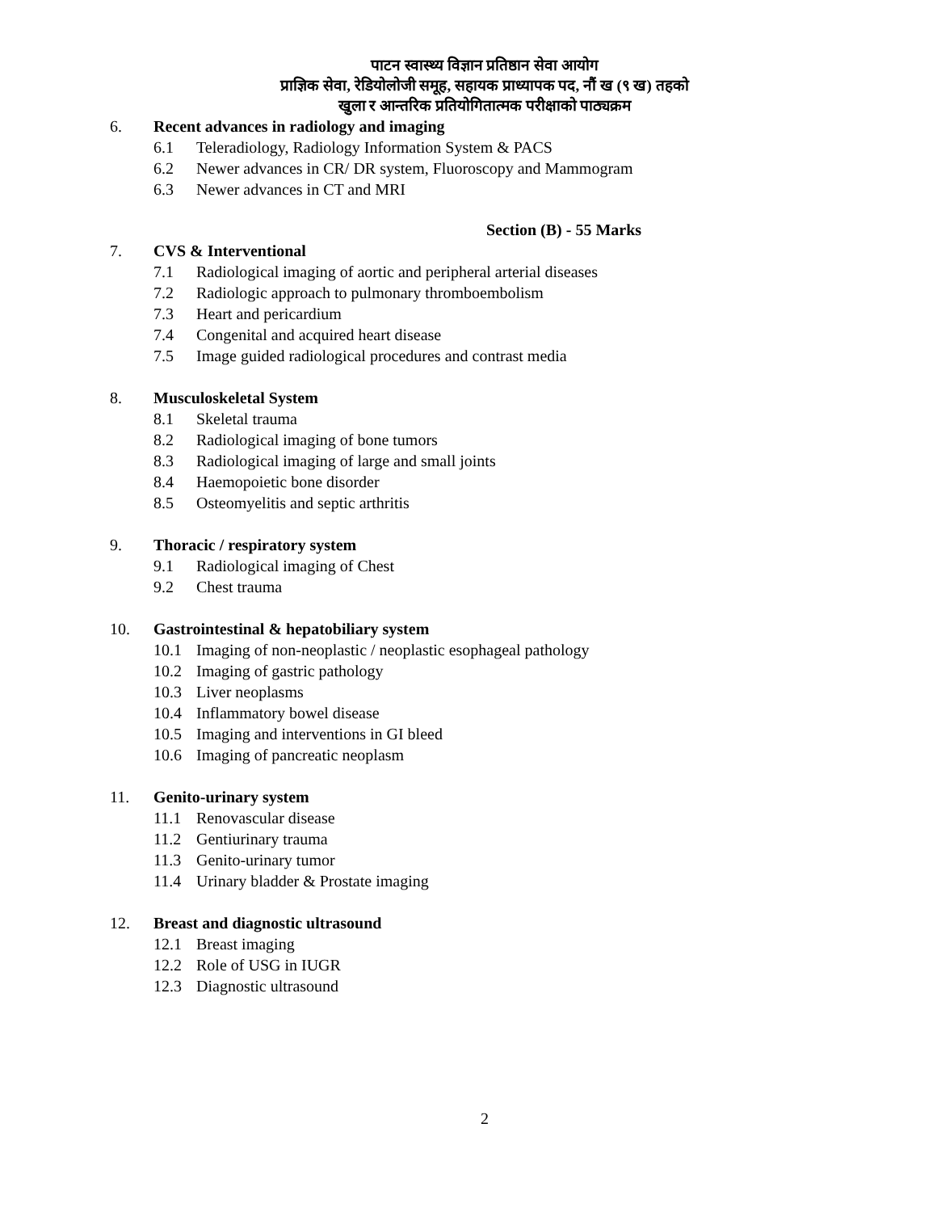पाटन स्वास्थ्य विज्ञान प्रतिष्ठान सेवा आयोग
प्राज्ञिक सेवा, रेडियोलोजी समूह, सहायक प्राध्यापक पद, नौं ख (९ ख) तहको
खुला र आन्तरिक प्रतियोगितात्मक परीक्षाको पाठ्यक्रम
6. Recent advances in radiology and imaging
6.1 Teleradiology, Radiology Information System & PACS
6.2 Newer advances in CR/ DR system, Fluoroscopy and Mammogram
6.3 Newer advances in CT and MRI
Section (B) - 55 Marks
7. CVS & Interventional
7.1 Radiological imaging of aortic and peripheral arterial diseases
7.2 Radiologic approach to pulmonary thromboembolism
7.3 Heart and pericardium
7.4 Congenital and acquired heart disease
7.5 Image guided radiological procedures and contrast media
8. Musculoskeletal System
8.1 Skeletal trauma
8.2 Radiological imaging of bone tumors
8.3 Radiological imaging of large and small joints
8.4 Haemopoietic bone disorder
8.5 Osteomyelitis and septic arthritis
9. Thoracic / respiratory system
9.1 Radiological imaging of Chest
9.2 Chest trauma
10. Gastrointestinal & hepatobiliary system
10.1 Imaging of non-neoplastic / neoplastic esophageal pathology
10.2 Imaging of gastric pathology
10.3 Liver neoplasms
10.4 Inflammatory bowel disease
10.5 Imaging and interventions in GI bleed
10.6 Imaging of pancreatic neoplasm
11. Genito-urinary system
11.1 Renovascular disease
11.2 Gentiurinary trauma
11.3 Genito-urinary tumor
11.4 Urinary bladder & Prostate imaging
12. Breast and diagnostic ultrasound
12.1 Breast imaging
12.2 Role of USG in IUGR
12.3 Diagnostic ultrasound
2